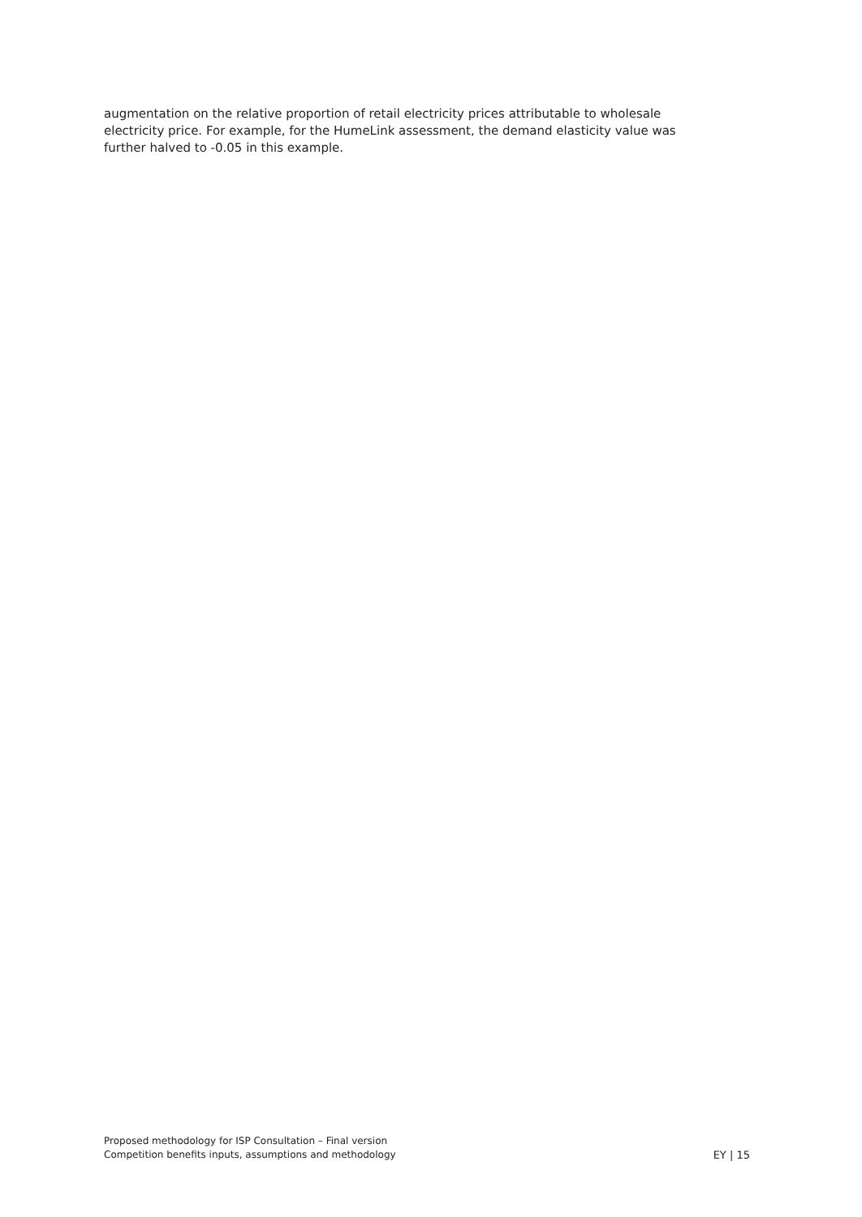augmentation on the relative proportion of retail electricity prices attributable to wholesale electricity price. For example, for the HumeLink assessment, the demand elasticity value was further halved to -0.05 in this example.
Proposed methodology for ISP Consultation – Final version
Competition benefits inputs, assumptions and methodology
EY | 15